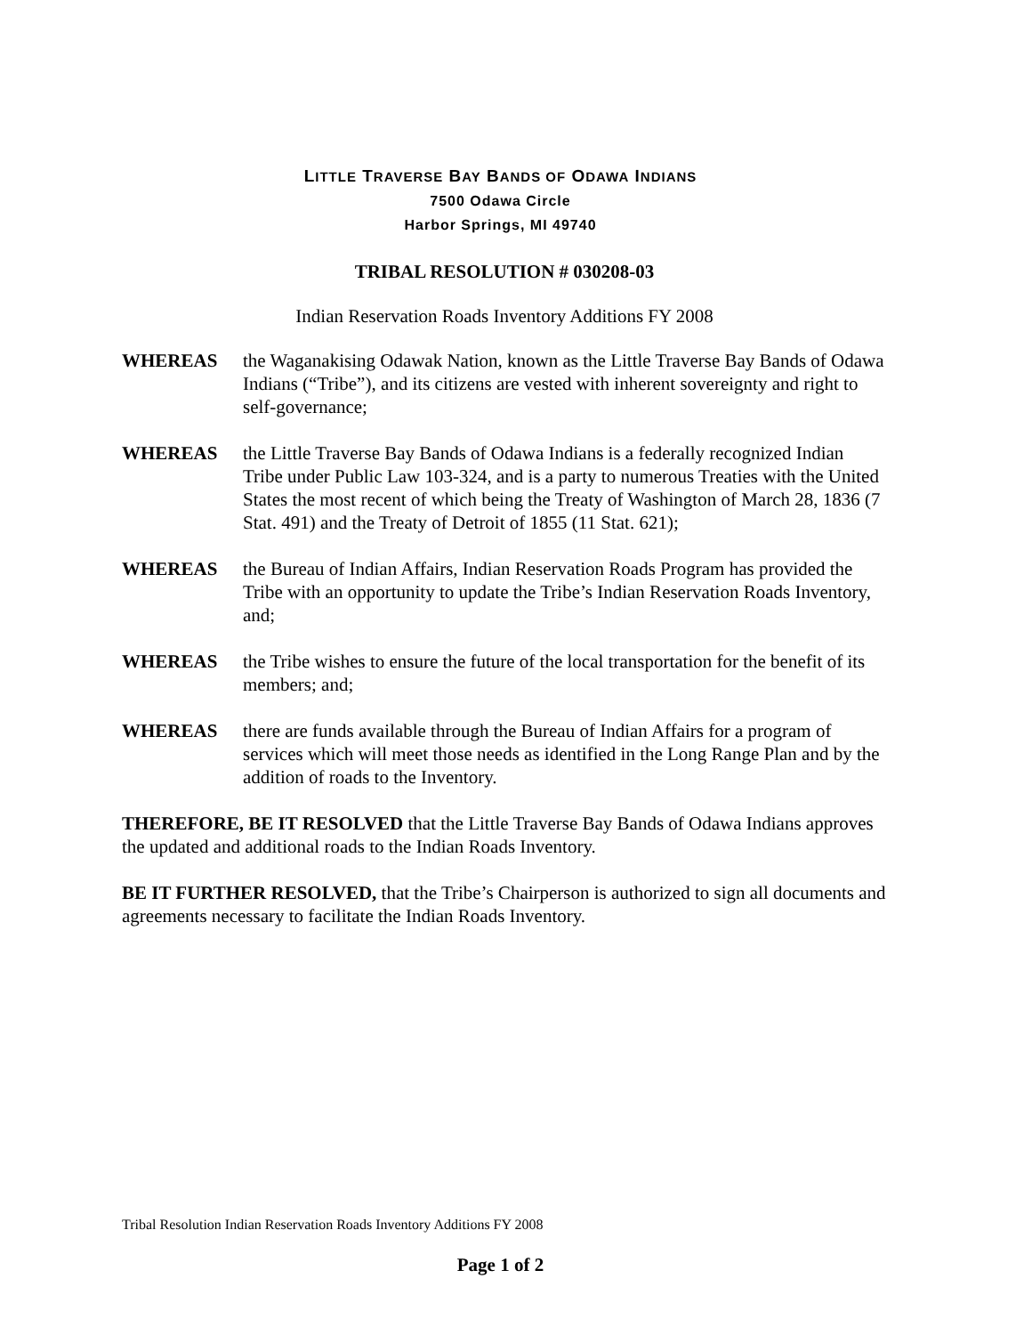LITTLE TRAVERSE BAY BANDS OF ODAWA INDIANS
7500 Odawa Circle
Harbor Springs, MI 49740
TRIBAL RESOLUTION # 030208-03
Indian Reservation Roads Inventory Additions FY 2008
WHEREAS the Waganakising Odawak Nation, known as the Little Traverse Bay Bands of Odawa Indians (“Tribe”), and its citizens are vested with inherent sovereignty and right to self-governance;
WHEREAS the Little Traverse Bay Bands of Odawa Indians is a federally recognized Indian Tribe under Public Law 103-324, and is a party to numerous Treaties with the United States the most recent of which being the Treaty of Washington of March 28, 1836 (7 Stat. 491) and the Treaty of Detroit of 1855 (11 Stat. 621);
WHEREAS the Bureau of Indian Affairs, Indian Reservation Roads Program has provided the Tribe with an opportunity to update the Tribe’s Indian Reservation Roads Inventory, and;
WHEREAS the Tribe wishes to ensure the future of the local transportation for the benefit of its members; and;
WHEREAS there are funds available through the Bureau of Indian Affairs for a program of services which will meet those needs as identified in the Long Range Plan and by the addition of roads to the Inventory.
THEREFORE, BE IT RESOLVED that the Little Traverse Bay Bands of Odawa Indians approves the updated and additional roads to the Indian Roads Inventory.
BE IT FURTHER RESOLVED, that the Tribe’s Chairperson is authorized to sign all documents and agreements necessary to facilitate the Indian Roads Inventory.
Tribal Resolution Indian Reservation Roads Inventory Additions FY 2008
Page 1 of 2